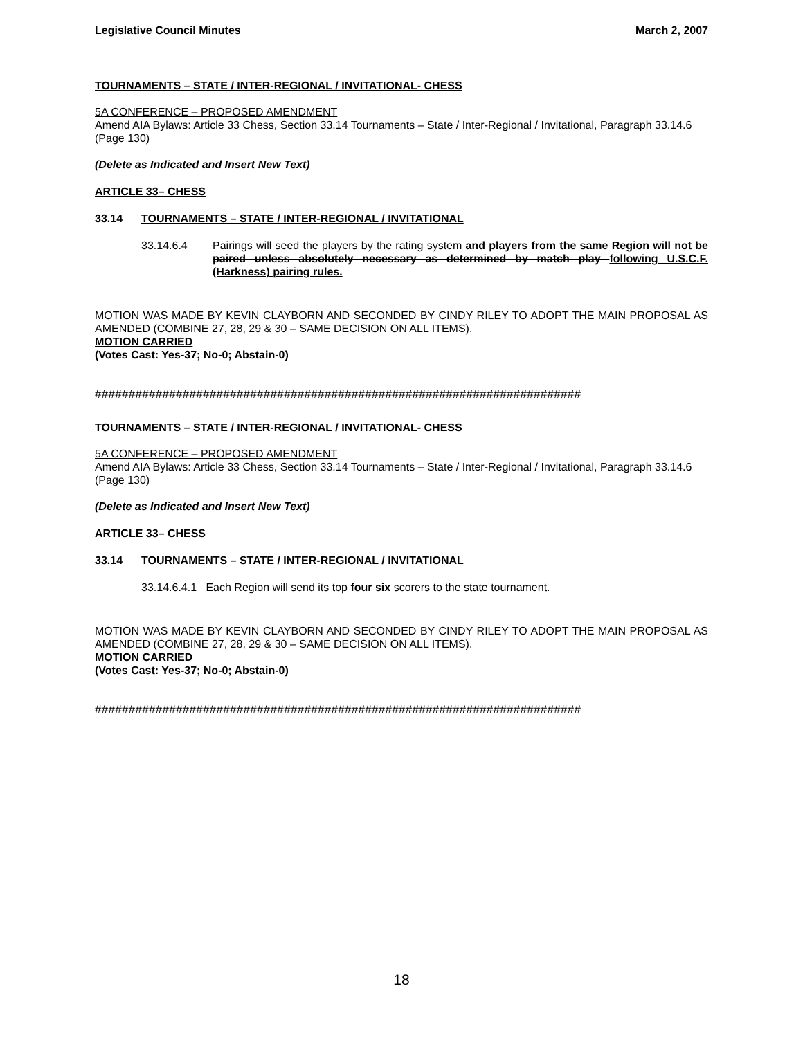Legislative Council Minutes March 2, 2007
TOURNAMENTS – STATE / INTER-REGIONAL / INVITATIONAL- CHESS
5A CONFERENCE – PROPOSED AMENDMENT
Amend AIA Bylaws: Article 33 Chess, Section 33.14 Tournaments – State / Inter-Regional / Invitational, Paragraph 33.14.6 (Page 130)
(Delete as Indicated and Insert New Text)
ARTICLE 33– CHESS
33.14 TOURNAMENTS – STATE / INTER-REGIONAL / INVITATIONAL
33.14.6.4 Pairings will seed the players by the rating system and players from the same Region will not be paired unless absolutely necessary as determined by match play following U.S.C.F. (Harkness) pairing rules.
MOTION WAS MADE BY KEVIN CLAYBORN AND SECONDED BY CINDY RILEY TO ADOPT THE MAIN PROPOSAL AS AMENDED (COMBINE 27, 28, 29 & 30 – SAME DECISION ON ALL ITEMS).
MOTION CARRIED
(Votes Cast: Yes-37; No-0; Abstain-0)
########################################################################
TOURNAMENTS – STATE / INTER-REGIONAL / INVITATIONAL- CHESS
5A CONFERENCE – PROPOSED AMENDMENT
Amend AIA Bylaws: Article 33 Chess, Section 33.14 Tournaments – State / Inter-Regional / Invitational, Paragraph 33.14.6 (Page 130)
(Delete as Indicated and Insert New Text)
ARTICLE 33– CHESS
33.14 TOURNAMENTS – STATE / INTER-REGIONAL / INVITATIONAL
33.14.6.4.1 Each Region will send its top four six scorers to the state tournament.
MOTION WAS MADE BY KEVIN CLAYBORN AND SECONDED BY CINDY RILEY TO ADOPT THE MAIN PROPOSAL AS AMENDED (COMBINE 27, 28, 29 & 30 – SAME DECISION ON ALL ITEMS).
MOTION CARRIED
(Votes Cast: Yes-37; No-0; Abstain-0)
########################################################################
18